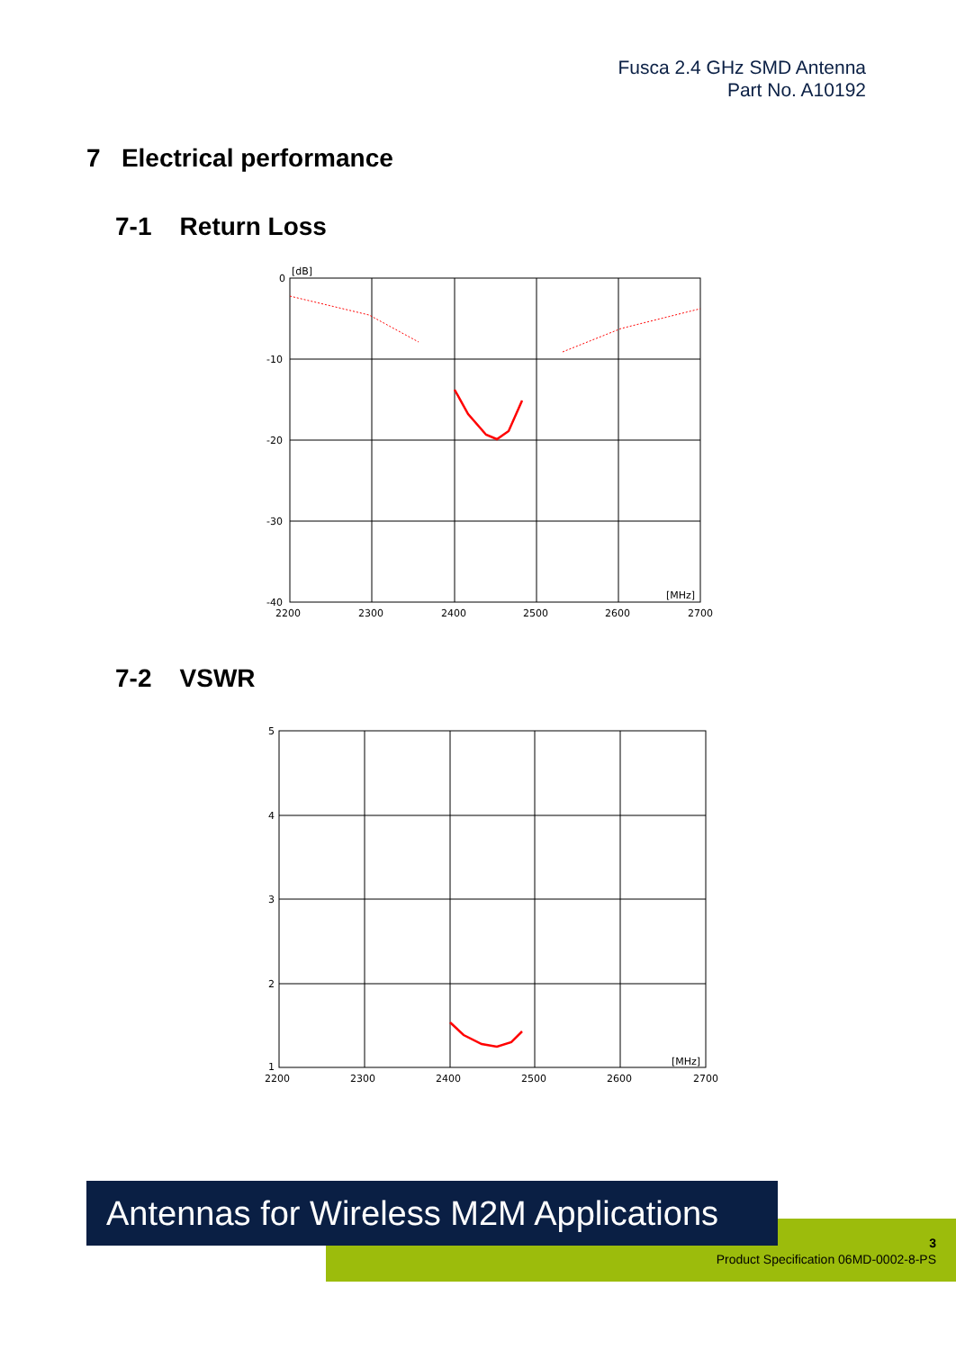Fusca 2.4 GHz SMD Antenna
Part No. A10192
7 Electrical performance
7-1 Return Loss
0
[dB]
-10
-20
-30
-40
[MHz]
2200
2300
2400
2500
2600
2700
7-2 VSWR
5
4
3
2
1
[MHz]
2200
2300
2400
2500
2600
2700
Antennas for Wireless M2M Applications
3
Product Specification 06MD-0002-8-PS